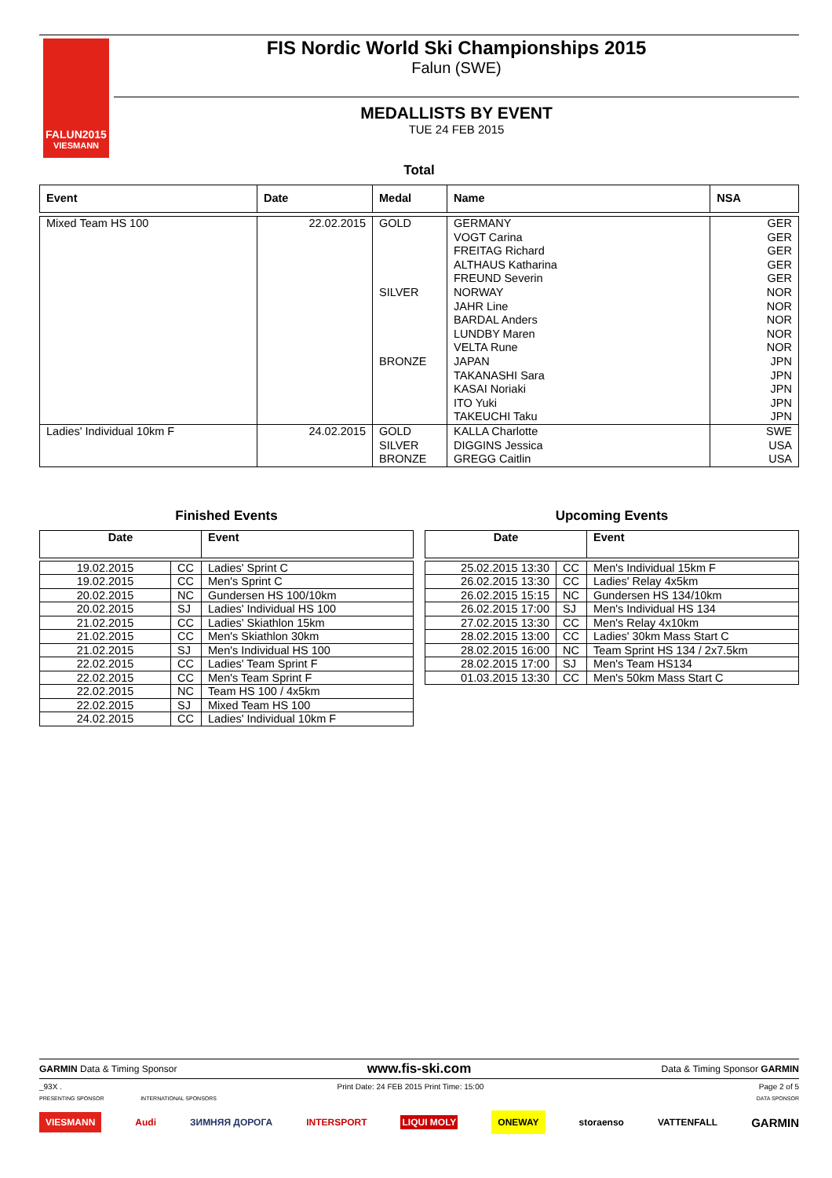FALUN2015
VIESMANN
FIS Nordic World Ski Championships 2015
Falun (SWE)
MEDALLISTS BY EVENT
TUE 24 FEB 2015
Total
| Event | Date | Medal | Name | NSA |
| --- | --- | --- | --- | --- |
| Mixed Team HS 100 | 22.02.2015 | GOLD SILVER BRONZE | GERMANY VOGT Carina FREITAG Richard ALTHAUS Katharina FREUND Severin NORWAY JAHR Line BARDAL Anders LUNDBY Maren VELTA Rune JAPAN TAKANASHI Sara KASAI Noriaki ITO Yuki TAKEUCHI Taku | GER GER GER GER GER NOR NOR NOR NOR NOR JPN JPN JPN JPN JPN |
| Ladies' Individual 10km F | 24.02.2015 | GOLD SILVER BRONZE | KALLA Charlotte DIGGINS Jessica GREGG Caitlin | SWE USA USA |
Finished Events
| Date | | Event |
| --- | --- | --- |
| 19.02.2015 | CC | Ladies' Sprint C |
| 19.02.2015 | CC | Men's Sprint C |
| 20.02.2015 | NC | Gundersen HS 100/10km |
| 20.02.2015 | SJ | Ladies' Individual HS 100 |
| 21.02.2015 | CC | Ladies' Skiathlon 15km |
| 21.02.2015 | CC | Men's Skiathlon 30km |
| 21.02.2015 | SJ | Men's Individual HS 100 |
| 22.02.2015 | CC | Ladies' Team Sprint F |
| 22.02.2015 | CC | Men's Team Sprint F |
| 22.02.2015 | NC | Team HS 100 / 4x5km |
| 22.02.2015 | SJ | Mixed Team HS 100 |
| 24.02.2015 | CC | Ladies' Individual 10km F |
Upcoming Events
| Date | | Event |
| --- | --- | --- |
| 25.02.2015 13:30 | CC | Men's Individual 15km F |
| 26.02.2015 13:30 | CC | Ladies' Relay 4x5km |
| 26.02.2015 15:15 | NC | Gundersen HS 134/10km |
| 26.02.2015 17:00 | SJ | Men's Individual HS 134 |
| 27.02.2015 13:30 | CC | Men's Relay 4x10km |
| 28.02.2015 13:00 | CC | Ladies' 30km Mass Start C |
| 28.02.2015 16:00 | NC | Team Sprint HS 134 / 2x7.5km |
| 28.02.2015 17:00 | SJ | Men's Team HS134 |
| 01.03.2015 13:30 | CC | Men's 50km Mass Start C |
GARMIN Data & Timing Sponsor www.fis-ski.com Data & Timing Sponsor GARMIN
_93X . Print Date: 24 FEB 2015 Print Time: 15:00 Page 2 of 5
PRESENTING SPONSOR INTERNATIONAL SPONSORS DATA SPONSOR
VIESMANN Audi ЗИМНЯЯ ДОРОГА INTERSPORT LIQUI MOLY ONEWAY storaenso VATTENFALL GARMIN